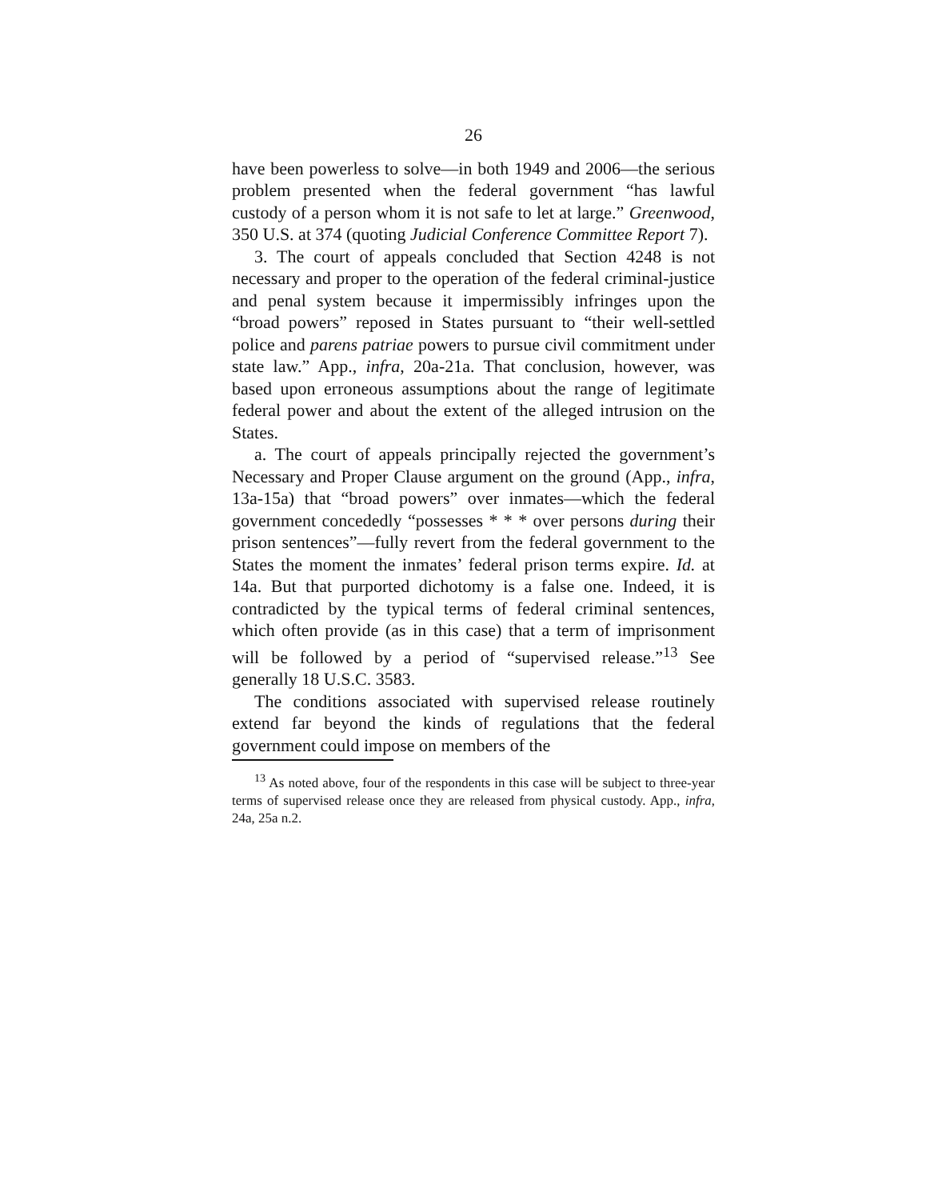26
have been powerless to solve—in both 1949 and 2006—the serious problem presented when the federal government “has lawful custody of a person whom it is not safe to let at large.” Greenwood, 350 U.S. at 374 (quoting Judicial Conference Committee Report 7).
3. The court of appeals concluded that Section 4248 is not necessary and proper to the operation of the federal criminal-justice and penal system because it impermissibly infringes upon the “broad powers” reposed in States pursuant to “their well-settled police and parens patriae powers to pursue civil commitment under state law.” App., infra, 20a-21a. That conclusion, however, was based upon erroneous assumptions about the range of legitimate federal power and about the extent of the alleged intrusion on the States.
a. The court of appeals principally rejected the government’s Necessary and Proper Clause argument on the ground (App., infra, 13a-15a) that “broad powers” over inmates—which the federal government concededly “possesses * * * over persons during their prison sentences”—fully revert from the federal government to the States the moment the inmates’ federal prison terms expire. Id. at 14a. But that purported dichotomy is a false one. Indeed, it is contradicted by the typical terms of federal criminal sentences, which often provide (as in this case) that a term of imprisonment will be followed by a period of “supervised release.”<sup>13</sup> See generally 18 U.S.C. 3583.
The conditions associated with supervised release routinely extend far beyond the kinds of regulations that the federal government could impose on members of the
<sup>13</sup> As noted above, four of the respondents in this case will be subject to three-year terms of supervised release once they are released from physical custody. App., infra, 24a, 25a n.2.